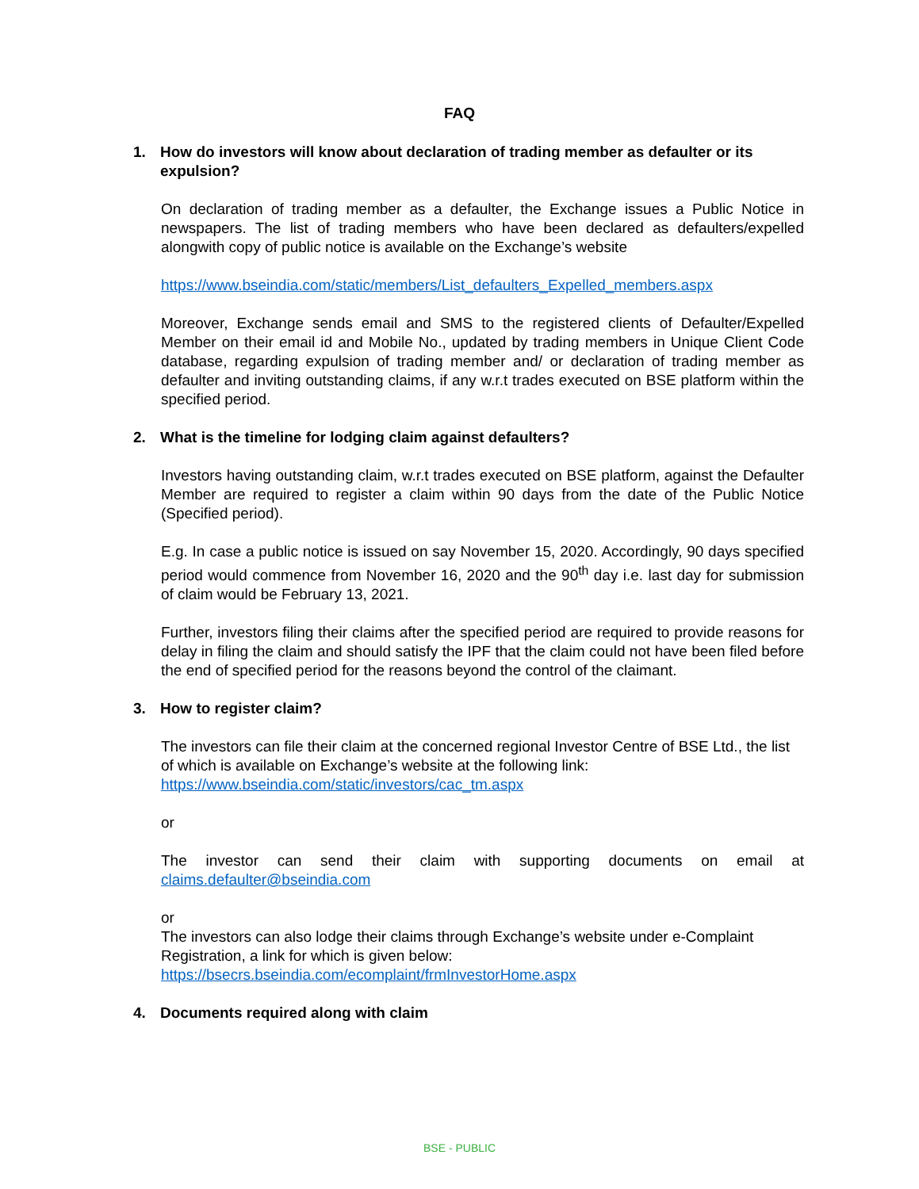FAQ
1. How do investors will know about declaration of trading member as defaulter or its expulsion?
On declaration of trading member as a defaulter, the Exchange issues a Public Notice in newspapers. The list of trading members who have been declared as defaulters/expelled alongwith copy of public notice is available on the Exchange’s website
https://www.bseindia.com/static/members/List_defaulters_Expelled_members.aspx
Moreover, Exchange sends email and SMS to the registered clients of Defaulter/Expelled Member on their email id and Mobile No., updated by trading members in Unique Client Code database, regarding expulsion of trading member and/ or declaration of trading member as defaulter and inviting outstanding claims, if any w.r.t trades executed on BSE platform within the specified period.
2. What is the timeline for lodging claim against defaulters?
Investors having outstanding claim, w.r.t trades executed on BSE platform, against the Defaulter Member are required to register a claim within 90 days from the date of the Public Notice (Specified period).
E.g. In case a public notice is issued on say November 15, 2020. Accordingly, 90 days specified period would commence from November 16, 2020 and the 90<sup>th</sup> day i.e. last day for submission of claim would be February 13, 2021.
Further, investors filing their claims after the specified period are required to provide reasons for delay in filing the claim and should satisfy the IPF that the claim could not have been filed before the end of specified period for the reasons beyond the control of the claimant.
3. How to register claim?
The investors can file their claim at the concerned regional Investor Centre of BSE Ltd., the list of which is available on Exchange’s website at the following link:
https://www.bseindia.com/static/investors/cac_tm.aspx
or
The investor can send their claim with supporting documents on email at claims.defaulter@bseindia.com
or
The investors can also lodge their claims through Exchange’s website under e-Complaint Registration, a link for which is given below:
https://bsecrs.bseindia.com/ecomplaint/frmInvestorHome.aspx
4. Documents required along with claim
BSE - PUBLIC